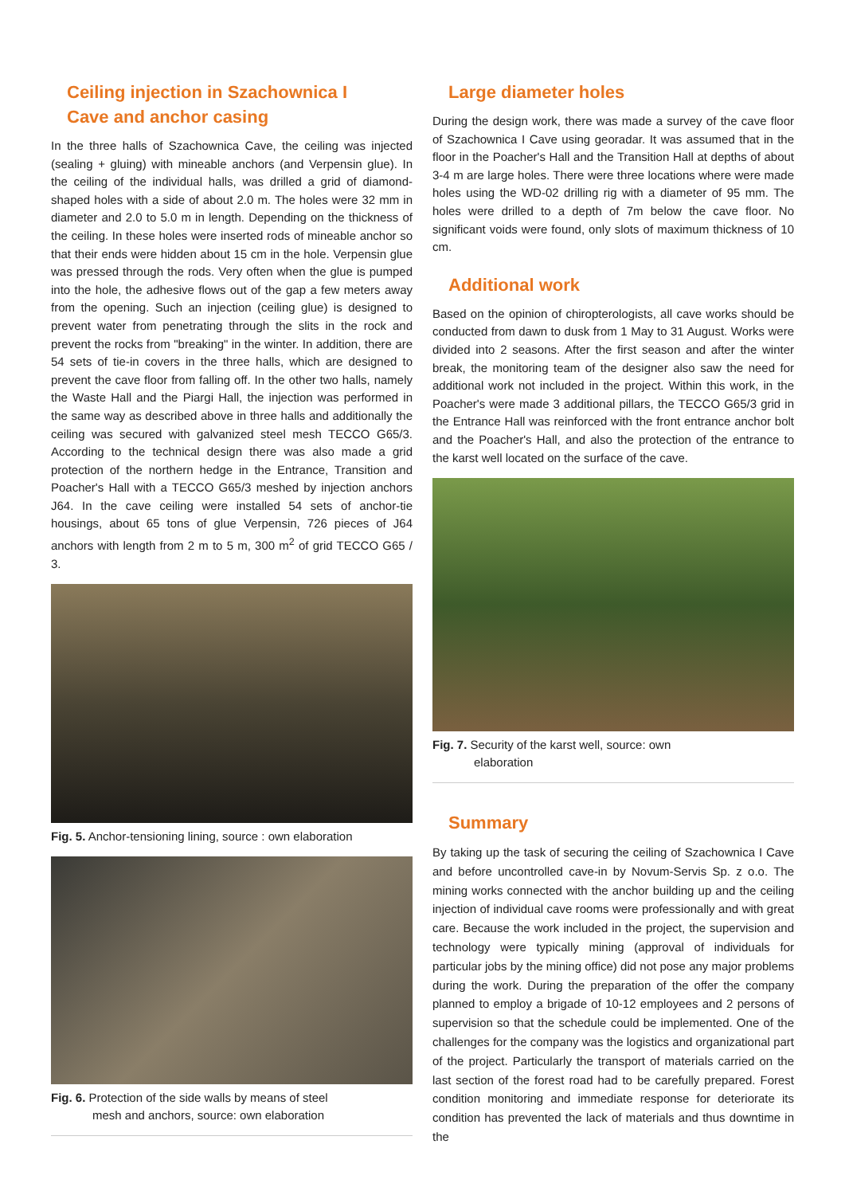Ceiling injection in Szachownica I
Cave and anchor casing
In the three halls of Szachownica Cave, the ceiling was injected (sealing + gluing) with mineable anchors (and Verpensin glue). In the ceiling of the individual halls, was drilled a grid of diamond-shaped holes with a side of about 2.0 m. The holes were 32 mm in diameter and 2.0 to 5.0 m in length. Depending on the thickness of the ceiling. In these holes were inserted rods of mineable anchor so that their ends were hidden about 15 cm in the hole. Verpensin glue was pressed through the rods. Very often when the glue is pumped into the hole, the adhesive flows out of the gap a few meters away from the opening. Such an injection (ceiling glue) is designed to prevent water from penetrating through the slits in the rock and prevent the rocks from "breaking" in the winter. In addition, there are 54 sets of tie-in covers in the three halls, which are designed to prevent the cave floor from falling off. In the other two halls, namely the Waste Hall and the Piargi Hall, the injection was performed in the same way as described above in three halls and additionally the ceiling was secured with galvanized steel mesh TECCO G65/3. According to the technical design there was also made a grid protection of the northern hedge in the Entrance, Transition and Poacher's Hall with a TECCO G65/3 meshed by injection anchors J64. In the cave ceiling were installed 54 sets of anchor-tie housings, about 65 tons of glue Verpensin, 726 pieces of J64 anchors with length from 2 m to 5 m, 300 m<sup>2</sup> of grid TECCO G65 / 3.
Fig. 5. Anchor-tensioning lining, source : own elaboration
Fig. 6. Protection of the side walls by means of steel
mesh and anchors, source: own elaboration
Large diameter holes
During the design work, there was made a survey of the cave floor of Szachownica I Cave using georadar. It was assumed that in the floor in the Poacher's Hall and the Transition Hall at depths of about 3-4 m are large holes. There were three locations where were made holes using the WD-02 drilling rig with a diameter of 95 mm. The holes were drilled to a depth of 7m below the cave floor. No significant voids were found, only slots of maximum thickness of 10 cm.
Additional work
Based on the opinion of chiropterologists, all cave works should be conducted from dawn to dusk from 1 May to 31 August. Works were divided into 2 seasons. After the first season and after the winter break, the monitoring team of the designer also saw the need for additional work not included in the project. Within this work, in the Poacher's were made 3 additional pillars, the TECCO G65/3 grid in the Entrance Hall was reinforced with the front entrance anchor bolt and the Poacher's Hall, and also the protection of the entrance to the karst well located on the surface of the cave.
Fig. 7. Security of the karst well, source: own
elaboration
Summary
By taking up the task of securing the ceiling of Szachownica I Cave and before uncontrolled cave-in by Novum-Servis Sp. z o.o. The mining works connected with the anchor building up and the ceiling injection of individual cave rooms were professionally and with great care. Because the work included in the project, the supervision and technology were typically mining (approval of individuals for particular jobs by the mining office) did not pose any major problems during the work. During the preparation of the offer the company planned to employ a brigade of 10-12 employees and 2 persons of supervision so that the schedule could be implemented. One of the challenges for the company was the logistics and organizational part of the project. Particularly the transport of materials carried on the last section of the forest road had to be carefully prepared. Forest condition monitoring and immediate response for deteriorate its condition has prevented the lack of materials and thus downtime in the